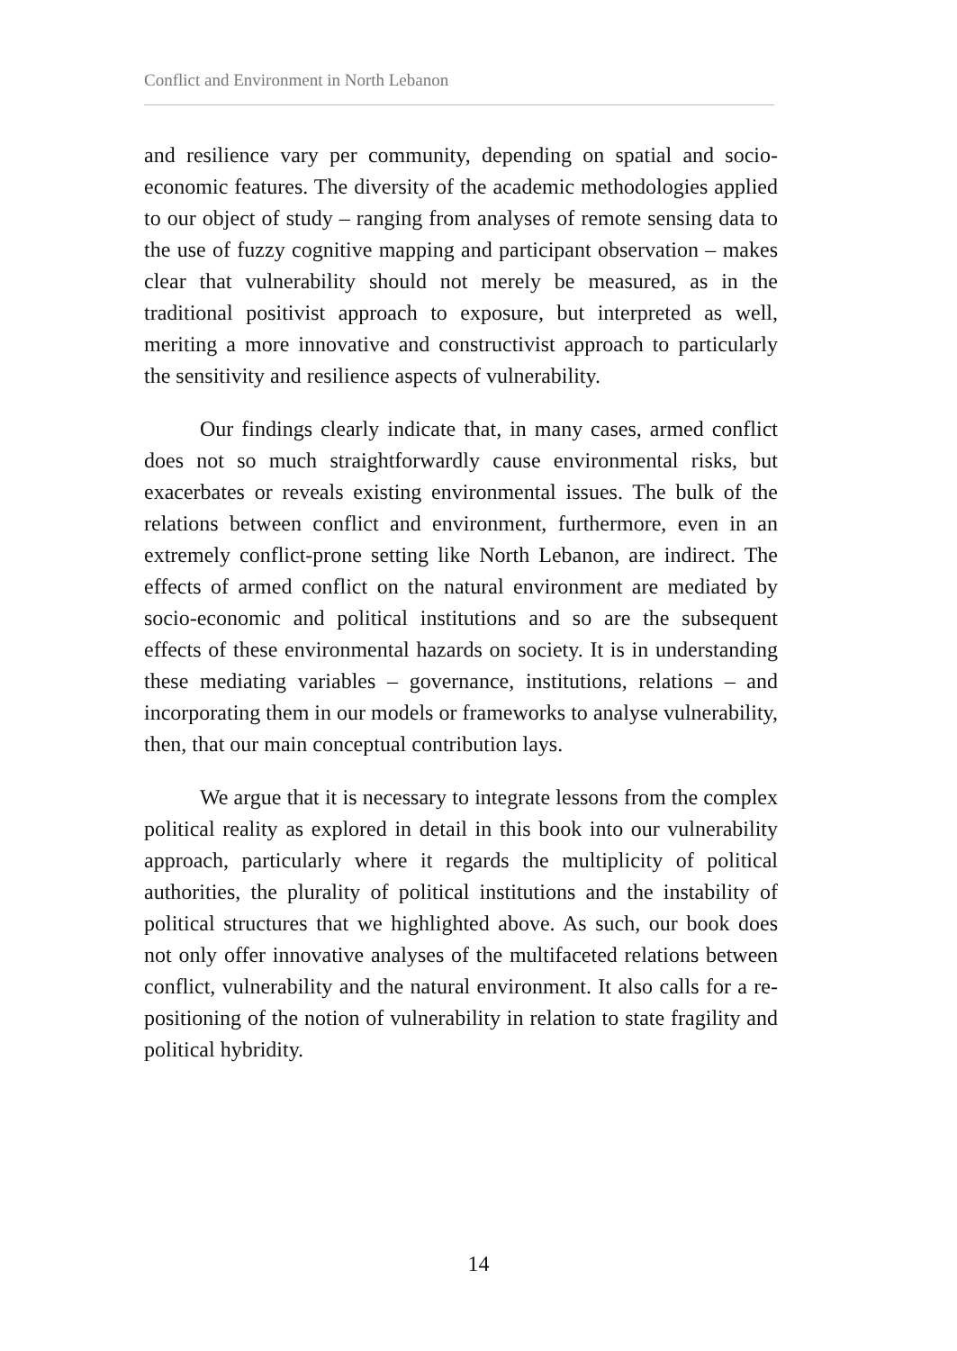Conflict and Environment in North Lebanon
and resilience vary per community, depending on spatial and socio-economic features. The diversity of the academic methodologies applied to our object of study – ranging from analyses of remote sensing data to the use of fuzzy cognitive mapping and participant observation – makes clear that vulnerability should not merely be measured, as in the traditional positivist approach to exposure, but interpreted as well, meriting a more innovative and constructivist approach to particularly the sensitivity and resilience aspects of vulnerability.
Our findings clearly indicate that, in many cases, armed conflict does not so much straightforwardly cause environmental risks, but exacerbates or reveals existing environmental issues. The bulk of the relations between conflict and environment, furthermore, even in an extremely conflict-prone setting like North Lebanon, are indirect. The effects of armed conflict on the natural environment are mediated by socio-economic and political institutions and so are the subsequent effects of these environmental hazards on society. It is in understanding these mediating variables – governance, institutions, relations – and incorporating them in our models or frameworks to analyse vulnerability, then, that our main conceptual contribution lays.
We argue that it is necessary to integrate lessons from the complex political reality as explored in detail in this book into our vulnerability approach, particularly where it regards the multiplicity of political authorities, the plurality of political institutions and the instability of political structures that we highlighted above. As such, our book does not only offer innovative analyses of the multifaceted relations between conflict, vulnerability and the natural environment. It also calls for a re-positioning of the notion of vulnerability in relation to state fragility and political hybridity.
14